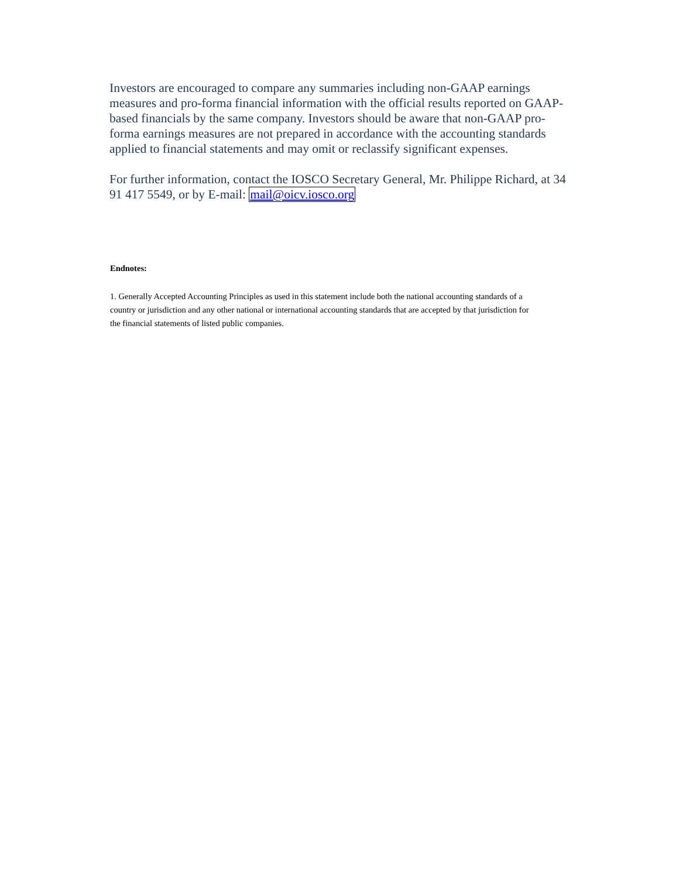Investors are encouraged to compare any summaries including non-GAAP earnings measures and pro-forma financial information with the official results reported on GAAP-based financials by the same company. Investors should be aware that non-GAAP pro-forma earnings measures are not prepared in accordance with the accounting standards applied to financial statements and may omit or reclassify significant expenses.
For further information, contact the IOSCO Secretary General, Mr. Philippe Richard, at 34 91 417 5549, or by E-mail: mail@oicv.iosco.org
Endnotes:
1. Generally Accepted Accounting Principles as used in this statement include both the national accounting standards of a country or jurisdiction and any other national or international accounting standards that are accepted by that jurisdiction for the financial statements of listed public companies.